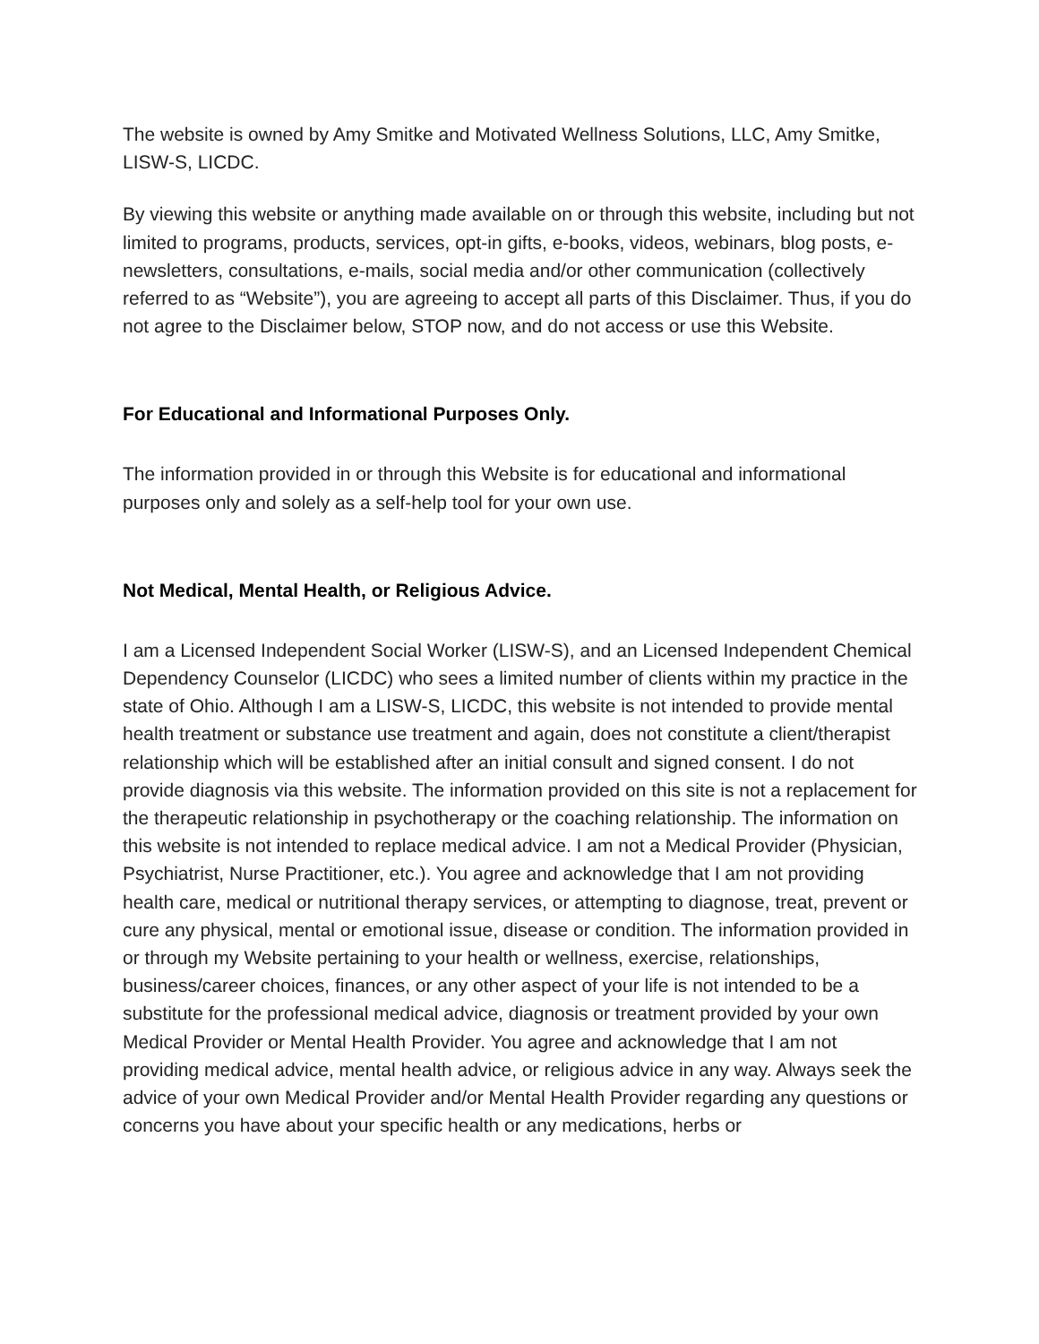The website is owned by Amy Smitke and Motivated Wellness Solutions, LLC, Amy Smitke, LISW-S, LICDC.
By viewing this website or anything made available on or through this website, including but not limited to programs, products, services, opt-in gifts, e-books, videos, webinars, blog posts, e-newsletters, consultations, e-mails, social media and/or other communication (collectively referred to as “Website”), you are agreeing to accept all parts of this Disclaimer. Thus, if you do not agree to the Disclaimer below, STOP now, and do not access or use this Website.
For Educational and Informational Purposes Only.
The information provided in or through this Website is for educational and informational purposes only and solely as a self-help tool for your own use.
Not Medical, Mental Health, or Religious Advice.
I am a Licensed Independent Social Worker (LISW-S), and an Licensed Independent Chemical Dependency Counselor (LICDC) who sees a limited number of clients within my practice in the state of Ohio. Although I am a LISW-S, LICDC, this website is not intended to provide mental health treatment or substance use treatment and again, does not constitute a client/therapist relationship which will be established after an initial consult and signed consent. I do not provide diagnosis via this website. The information provided on this site is not a replacement for the therapeutic relationship in psychotherapy or the coaching relationship. The information on this website is not intended to replace medical advice. I am not a Medical Provider (Physician, Psychiatrist, Nurse Practitioner, etc.). You agree and acknowledge that I am not providing health care, medical or nutritional therapy services, or attempting to diagnose, treat, prevent or cure any physical, mental or emotional issue, disease or condition. The information provided in or through my Website pertaining to your health or wellness, exercise, relationships, business/career choices, finances, or any other aspect of your life is not intended to be a substitute for the professional medical advice, diagnosis or treatment provided by your own Medical Provider or Mental Health Provider. You agree and acknowledge that I am not providing medical advice, mental health advice, or religious advice in any way. Always seek the advice of your own Medical Provider and/or Mental Health Provider regarding any questions or concerns you have about your specific health or any medications, herbs or